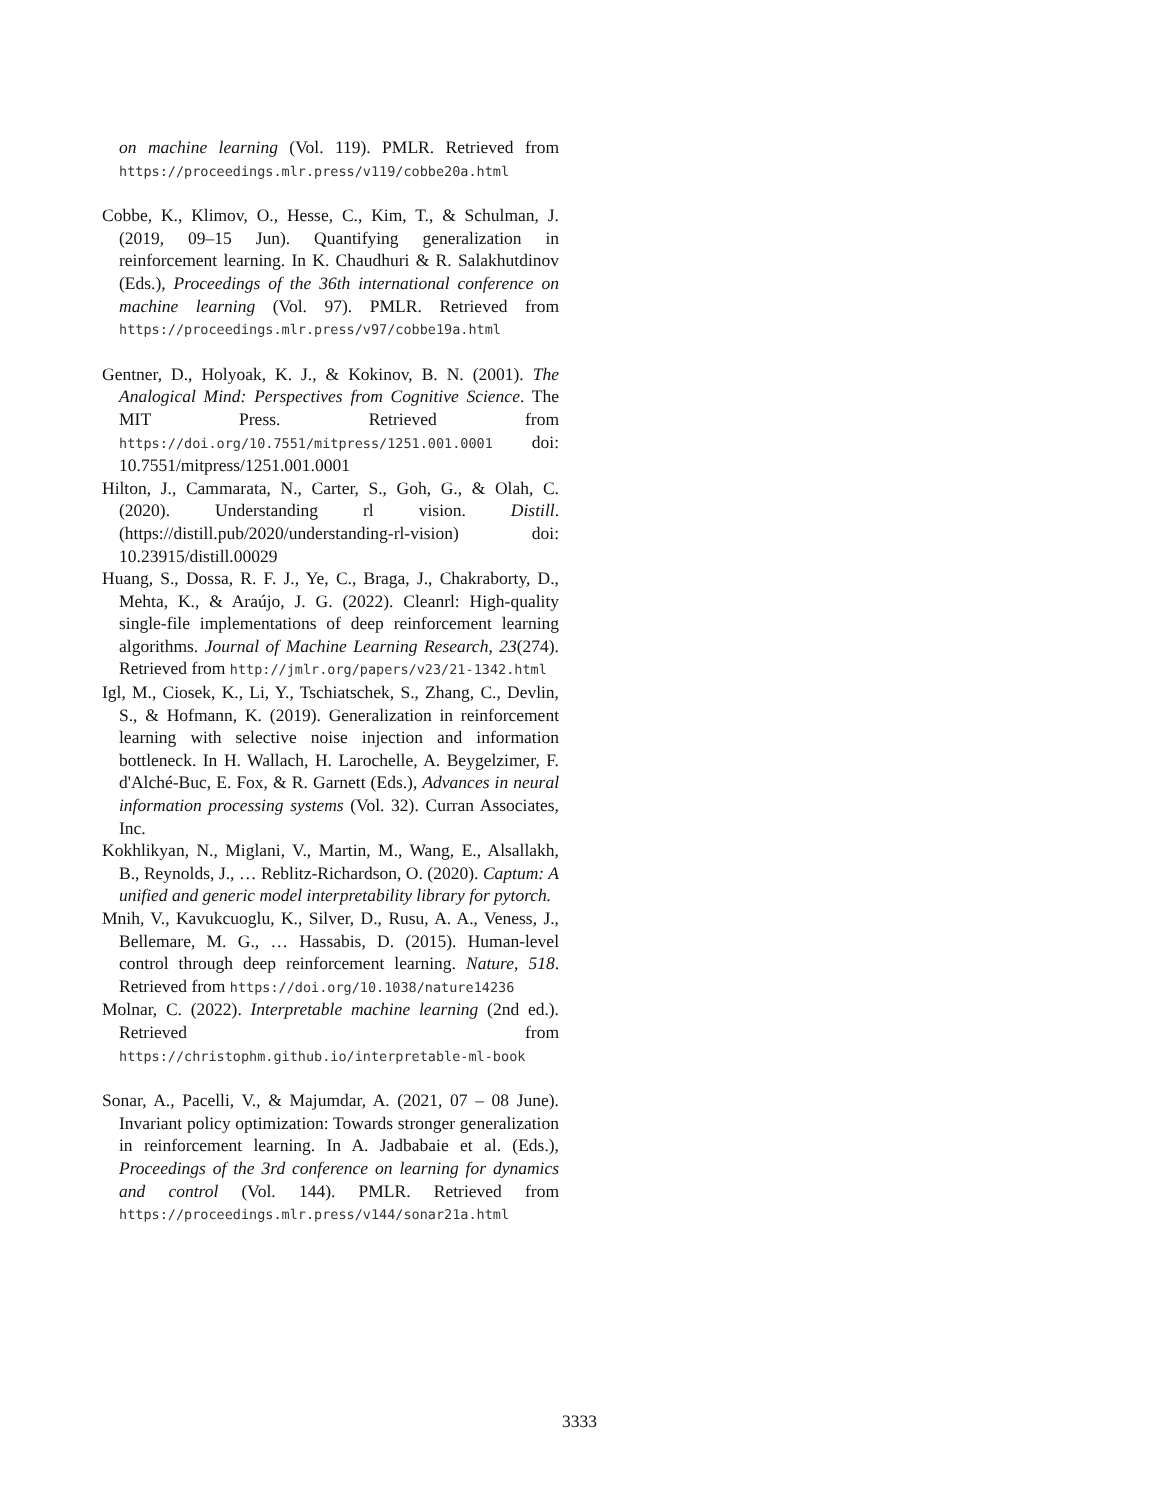on machine learning (Vol. 119). PMLR. Retrieved from https://proceedings.mlr.press/v119/cobbe20a.html
Cobbe, K., Klimov, O., Hesse, C., Kim, T., & Schulman, J. (2019, 09–15 Jun). Quantifying generalization in reinforcement learning. In K. Chaudhuri & R. Salakhutdinov (Eds.), Proceedings of the 36th international conference on machine learning (Vol. 97). PMLR. Retrieved from https://proceedings.mlr.press/v97/cobbe19a.html
Gentner, D., Holyoak, K. J., & Kokinov, B. N. (2001). The Analogical Mind: Perspectives from Cognitive Science. The MIT Press. Retrieved from https://doi.org/10.7551/mitpress/1251.001.0001 doi: 10.7551/mitpress/1251.001.0001
Hilton, J., Cammarata, N., Carter, S., Goh, G., & Olah, C. (2020). Understanding rl vision. Distill. (https://distill.pub/2020/understanding-rl-vision) doi: 10.23915/distill.00029
Huang, S., Dossa, R. F. J., Ye, C., Braga, J., Chakraborty, D., Mehta, K., & Araújo, J. G. (2022). Cleanrl: High-quality single-file implementations of deep reinforcement learning algorithms. Journal of Machine Learning Research, 23(274). Retrieved from http://jmlr.org/papers/v23/21-1342.html
Igl, M., Ciosek, K., Li, Y., Tschiatschek, S., Zhang, C., Devlin, S., & Hofmann, K. (2019). Generalization in reinforcement learning with selective noise injection and information bottleneck. In H. Wallach, H. Larochelle, A. Beygelzimer, F. d'Alché-Buc, E. Fox, & R. Garnett (Eds.), Advances in neural information processing systems (Vol. 32). Curran Associates, Inc.
Kokhlikyan, N., Miglani, V., Martin, M., Wang, E., Alsallakh, B., Reynolds, J., … Reblitz-Richardson, O. (2020). Captum: A unified and generic model interpretability library for pytorch.
Mnih, V., Kavukcuoglu, K., Silver, D., Rusu, A. A., Veness, J., Bellemare, M. G., … Hassabis, D. (2015). Human-level control through deep reinforcement learning. Nature, 518. Retrieved from https://doi.org/10.1038/nature14236
Molnar, C. (2022). Interpretable machine learning (2nd ed.). Retrieved from https://christophm.github.io/interpretable-ml-book
Sonar, A., Pacelli, V., & Majumdar, A. (2021, 07 – 08 June). Invariant policy optimization: Towards stronger generalization in reinforcement learning. In A. Jadbabaie et al. (Eds.), Proceedings of the 3rd conference on learning for dynamics and control (Vol. 144). PMLR. Retrieved from https://proceedings.mlr.press/v144/sonar21a.html
3333